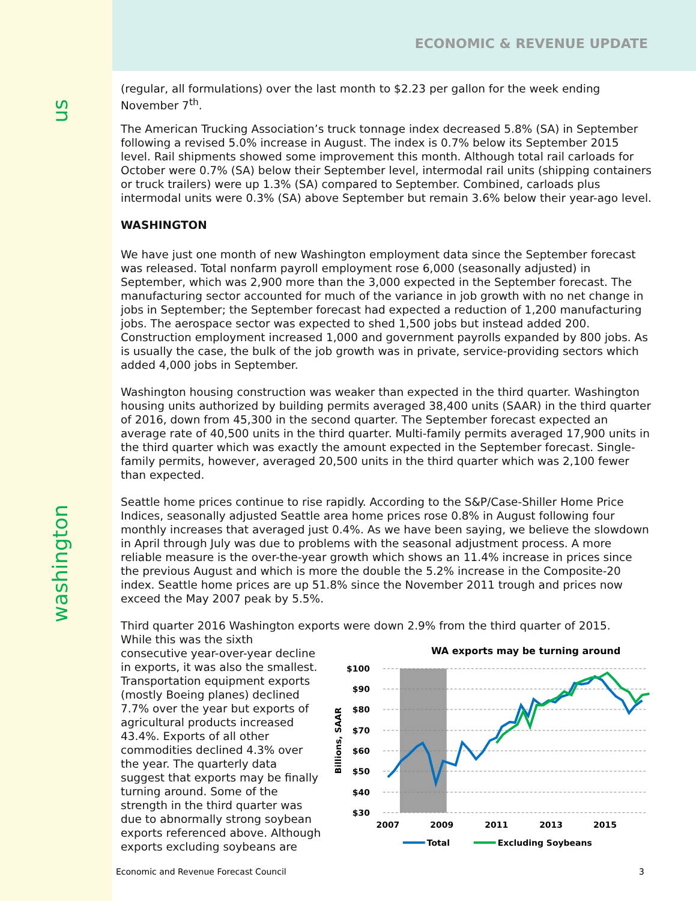us
washington
ECONOMIC & REVENUE UPDATE
(regular, all formulations) over the last month to $2.23 per gallon for the week ending November 7<sup>th</sup>.
The American Trucking Association’s truck tonnage index decreased 5.8% (SA) in September following a revised 5.0% increase in August. The index is 0.7% below its September 2015 level. Rail shipments showed some improvement this month. Although total rail carloads for October were 0.7% (SA) below their September level, intermodal rail units (shipping containers or truck trailers) were up 1.3% (SA) compared to September. Combined, carloads plus intermodal units were 0.3% (SA) above September but remain 3.6% below their year-ago level.
WASHINGTON
We have just one month of new Washington employment data since the September forecast was released. Total nonfarm payroll employment rose 6,000 (seasonally adjusted) in September, which was 2,900 more than the 3,000 expected in the September forecast. The manufacturing sector accounted for much of the variance in job growth with no net change in jobs in September; the September forecast had expected a reduction of 1,200 manufacturing jobs. The aerospace sector was expected to shed 1,500 jobs but instead added 200. Construction employment increased 1,000 and government payrolls expanded by 800 jobs. As is usually the case, the bulk of the job growth was in private, service-providing sectors which added 4,000 jobs in September.
Washington housing construction was weaker than expected in the third quarter. Washington housing units authorized by building permits averaged 38,400 units (SAAR) in the third quarter of 2016, down from 45,300 in the second quarter. The September forecast expected an average rate of 40,500 units in the third quarter. Multi-family permits averaged 17,900 units in the third quarter which was exactly the amount expected in the September forecast. Single-family permits, however, averaged 20,500 units in the third quarter which was 2,100 fewer than expected.
Seattle home prices continue to rise rapidly. According to the S&P/Case-Shiller Home Price Indices, seasonally adjusted Seattle area home prices rose 0.8% in August following four monthly increases that averaged just 0.4%. As we have been saying, we believe the slowdown in April through July was due to problems with the seasonal adjustment process. A more reliable measure is the over-the-year growth which shows an 11.4% increase in prices since the previous August and which is more the double the 5.2% increase in the Composite-20 index. Seattle home prices are up 51.8% since the November 2011 trough and prices now exceed the May 2007 peak by 5.5%.
Third quarter 2016 Washington exports were down 2.9% from the third quarter of 2015.
While this was the sixth consecutive year-over-year decline in exports, it was also the smallest. Transportation equipment exports (mostly Boeing planes) declined 7.7% over the year but exports of agricultural products increased 43.4%. Exports of all other commodities declined 4.3% over the year. The quarterly data suggest that exports may be finally turning around. Some of the strength in the third quarter was due to abnormally strong soybean exports referenced above. Although exports excluding soybeans are
WA exports may be turning around
$100
$90
$80
$70
$60
$50
$40
$30
Billions, SAAR
2007
2009
2011
2013
2015
Total
Excluding Soybeans
Economic and Revenue Forecast Council 3